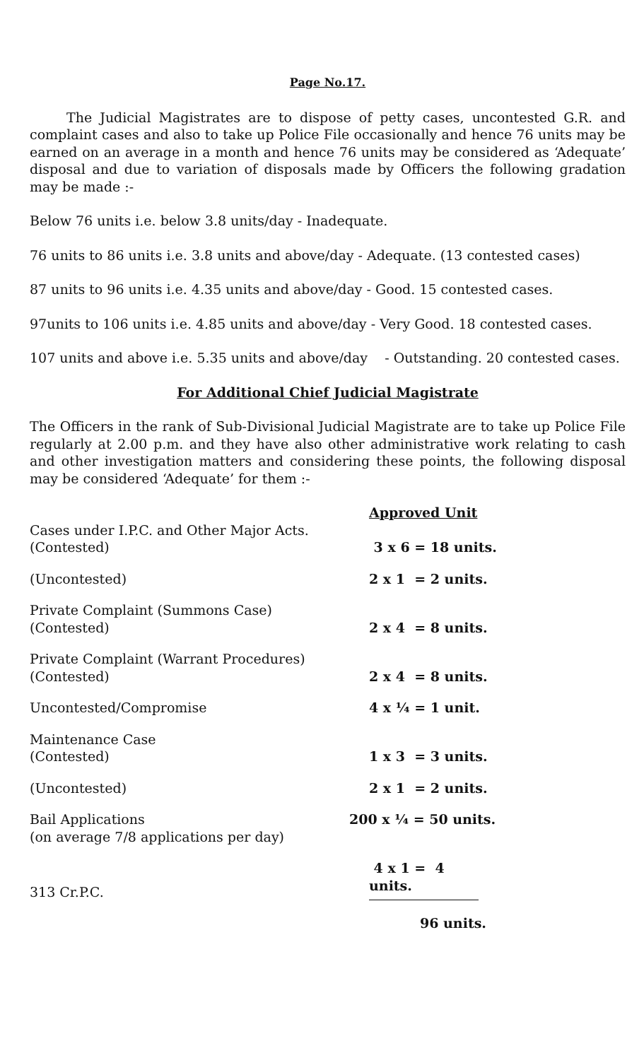Page No.17.
The Judicial Magistrates are to dispose of petty cases, uncontested G.R. and complaint cases and also to take up Police File occasionally and hence 76 units may be earned on an average in a month and hence 76 units may be considered as ‘Adequate’ disposal and due to variation of disposals made by Officers the following gradation may be made :-
Below 76 units i.e. below 3.8 units/day - Inadequate.
76 units to 86 units i.e. 3.8 units and above/day - Adequate. (13 contested cases)
87 units to 96 units i.e. 4.35 units and above/day - Good. 15 contested cases.
97units to 106 units i.e. 4.85 units and above/day - Very Good. 18 contested cases.
107 units and above i.e. 5.35 units and above/day - Outstanding. 20 contested cases.
For Additional Chief Judicial Magistrate
The Officers in the rank of Sub-Divisional Judicial Magistrate are to take up Police File regularly at 2.00 p.m. and they have also other administrative work relating to cash and other investigation matters and considering these points, the following disposal may be considered ‘Adequate’ for them :-
| | Approved Unit |
| Cases under I.P.C. and Other Major Acts. (Contested) | 3 x 6 = 18 units. |
| (Uncontested) | 2 x 1 = 2 units. |
| Private Complaint (Summons Case) (Contested) | 2 x 4 = 8 units. |
| Private Complaint (Warrant Procedures) (Contested) | 2 x 4 = 8 units. |
| Uncontested/Compromise | 4 x ¼ = 1 unit. |
| Maintenance Case (Contested) | 1 x 3 = 3 units. |
| (Uncontested) | 2 x 1 = 2 units. |
| Bail Applications (on average 7/8 applications per day) | 200 x ¼ = 50 units. |
| 313 Cr.P.C. | 4 x 1 = 4 units. |
| | 96 units. |